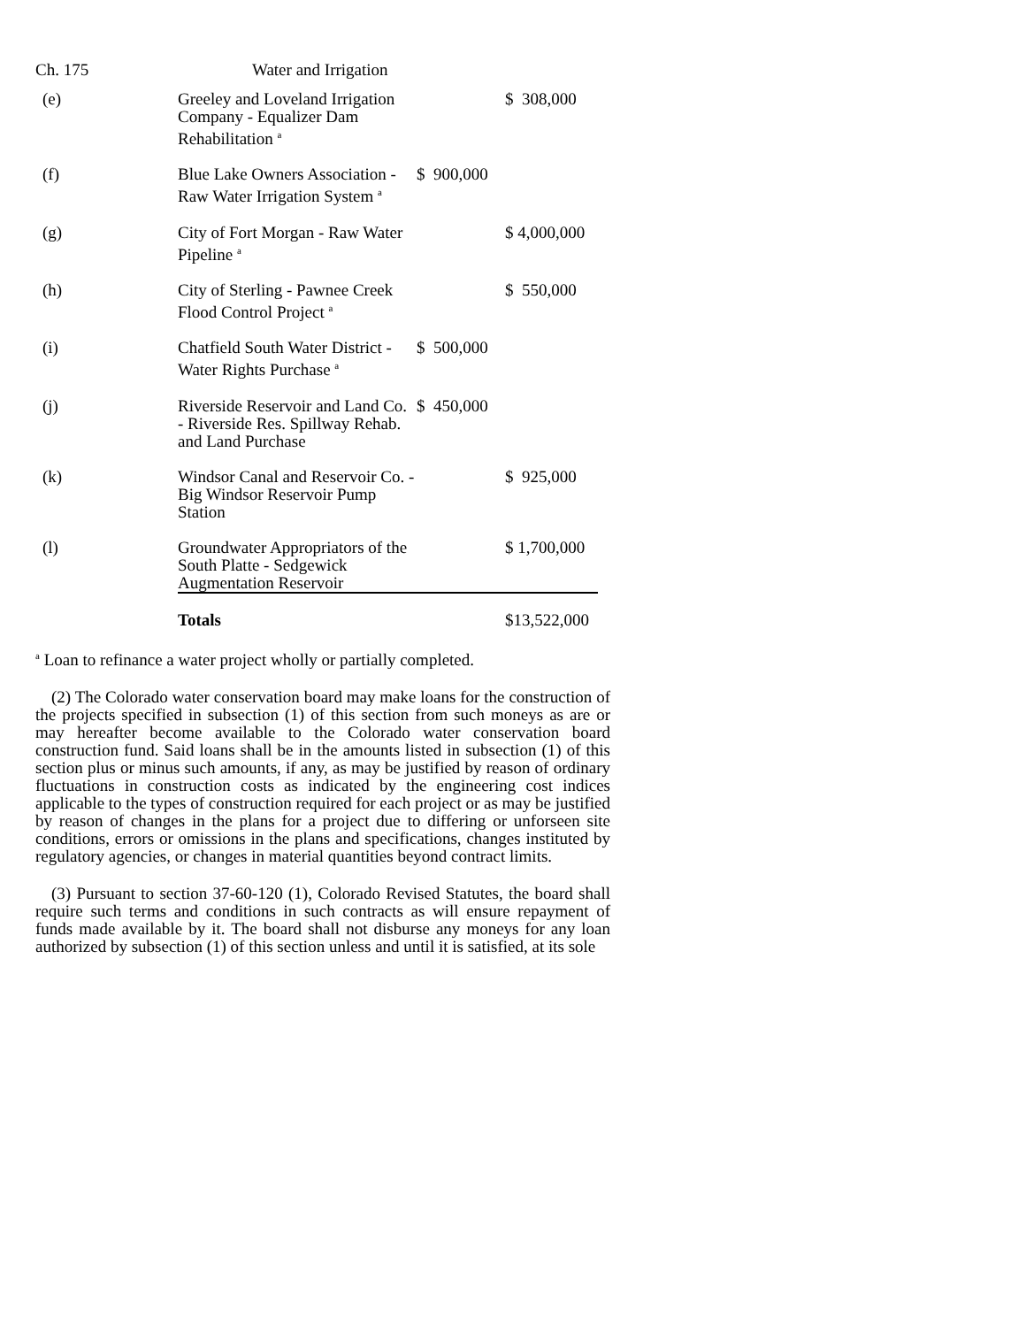Ch. 175 Water and Irrigation
| (e) | Greeley and Loveland Irrigation Company - Equalizer Dam Rehabilitation <sup>a</sup> | | $ 308,000 |
| (f) | Blue Lake Owners Association - Raw Water Irrigation System <sup>a</sup> | $ 900,000 | |
| (g) | City of Fort Morgan - Raw Water Pipeline <sup>a</sup> | | $ 4,000,000 |
| (h) | City of Sterling - Pawnee Creek Flood Control Project <sup>a</sup> | | $ 550,000 |
| (i) | Chatfield South Water District - Water Rights Purchase <sup>a</sup> | $ 500,000 | |
| (j) | Riverside Reservoir and Land Co. - Riverside Res. Spillway Rehab. and Land Purchase | $ 450,000 | |
| (k) | Windsor Canal and Reservoir Co. - Big Windsor Reservoir Pump Station | | $ 925,000 |
| (l) | Groundwater Appropriators of the South Platte - Sedgewick Augmentation Reservoir | | $ 1,700,000 |
| | Totals | | $13,522,000 |
<sup>a</sup> Loan to refinance a water project wholly or partially completed.
(2) The Colorado water conservation board may make loans for the construction of the projects specified in subsection (1) of this section from such moneys as are or may hereafter become available to the Colorado water conservation board construction fund. Said loans shall be in the amounts listed in subsection (1) of this section plus or minus such amounts, if any, as may be justified by reason of ordinary fluctuations in construction costs as indicated by the engineering cost indices applicable to the types of construction required for each project or as may be justified by reason of changes in the plans for a project due to differing or unforseen site conditions, errors or omissions in the plans and specifications, changes instituted by regulatory agencies, or changes in material quantities beyond contract limits.
(3) Pursuant to section 37-60-120 (1), Colorado Revised Statutes, the board shall require such terms and conditions in such contracts as will ensure repayment of funds made available by it. The board shall not disburse any moneys for any loan authorized by subsection (1) of this section unless and until it is satisfied, at its sole